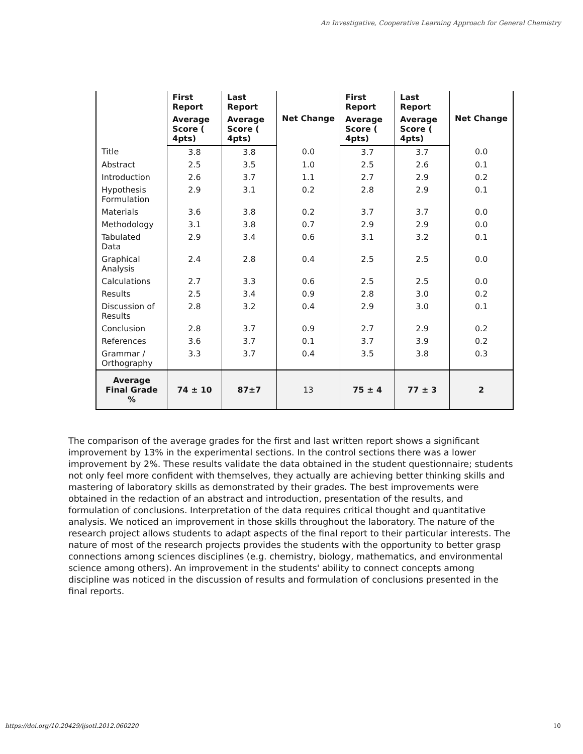An Investigative, Cooperative Learning Approach for General Chemistry
| | First Report | Last Report | Net Change | First Report | Last Report | Net Change |
| --- | --- | --- | --- | --- | --- | --- |
| | Average Score ( 4pts) | Average Score ( 4pts) | | Average Score ( 4pts) | Average Score ( 4pts) | |
| Title | 3.8 | 3.8 | 0.0 | 3.7 | 3.7 | 0.0 |
| Abstract | 2.5 | 3.5 | 1.0 | 2.5 | 2.6 | 0.1 |
| Introduction | 2.6 | 3.7 | 1.1 | 2.7 | 2.9 | 0.2 |
| Hypothesis Formulation | 2.9 | 3.1 | 0.2 | 2.8 | 2.9 | 0.1 |
| Materials | 3.6 | 3.8 | 0.2 | 3.7 | 3.7 | 0.0 |
| Methodology | 3.1 | 3.8 | 0.7 | 2.9 | 2.9 | 0.0 |
| Tabulated Data | 2.9 | 3.4 | 0.6 | 3.1 | 3.2 | 0.1 |
| Graphical Analysis | 2.4 | 2.8 | 0.4 | 2.5 | 2.5 | 0.0 |
| Calculations | 2.7 | 3.3 | 0.6 | 2.5 | 2.5 | 0.0 |
| Results | 2.5 | 3.4 | 0.9 | 2.8 | 3.0 | 0.2 |
| Discussion of Results | 2.8 | 3.2 | 0.4 | 2.9 | 3.0 | 0.1 |
| Conclusion | 2.8 | 3.7 | 0.9 | 2.7 | 2.9 | 0.2 |
| References | 3.6 | 3.7 | 0.1 | 3.7 | 3.9 | 0.2 |
| Grammar / Orthography | 3.3 | 3.7 | 0.4 | 3.5 | 3.8 | 0.3 |
| Average Final Grade % | 74 ± 10 | 87±7 | 13 | 75 ± 4 | 77 ± 3 | 2 |
The comparison of the average grades for the first and last written report shows a significant improvement by 13% in the experimental sections. In the control sections there was a lower improvement by 2%. These results validate the data obtained in the student questionnaire; students not only feel more confident with themselves, they actually are achieving better thinking skills and mastering of laboratory skills as demonstrated by their grades. The best improvements were obtained in the redaction of an abstract and introduction, presentation of the results, and formulation of conclusions. Interpretation of the data requires critical thought and quantitative analysis. We noticed an improvement in those skills throughout the laboratory. The nature of the research project allows students to adapt aspects of the final report to their particular interests. The nature of most of the research projects provides the students with the opportunity to better grasp connections among sciences disciplines (e.g. chemistry, biology, mathematics, and environmental science among others). An improvement in the students' ability to connect concepts among discipline was noticed in the discussion of results and formulation of conclusions presented in the final reports.
https://doi.org/10.20429/ijsotl.2012.060220 10